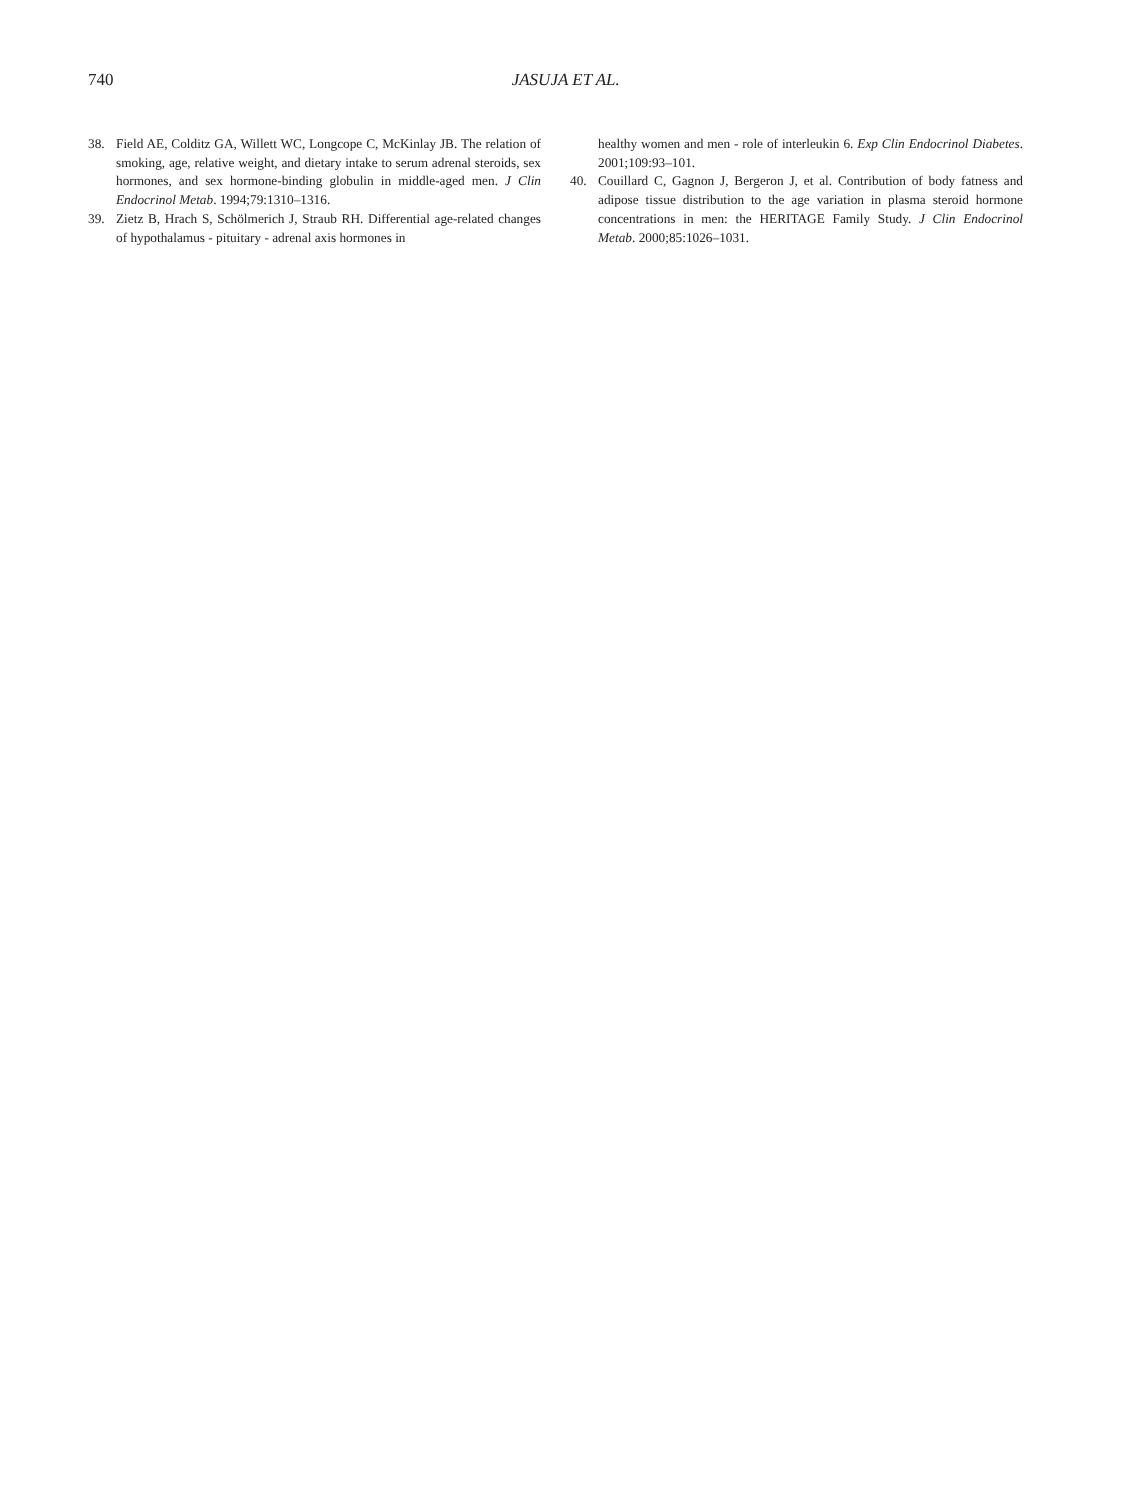740
JASUJA ET AL.
38. Field AE, Colditz GA, Willett WC, Longcope C, McKinlay JB. The relation of smoking, age, relative weight, and dietary intake to serum adrenal steroids, sex hormones, and sex hormone-binding globulin in middle-aged men. J Clin Endocrinol Metab. 1994;79:1310–1316.
39. Zietz B, Hrach S, Schölmerich J, Straub RH. Differential age-related changes of hypothalamus - pituitary - adrenal axis hormones in
healthy women and men - role of interleukin 6. Exp Clin Endocrinol Diabetes. 2001;109:93–101.
40. Couillard C, Gagnon J, Bergeron J, et al. Contribution of body fatness and adipose tissue distribution to the age variation in plasma steroid hormone concentrations in men: the HERITAGE Family Study. J Clin Endocrinol Metab. 2000;85:1026–1031.